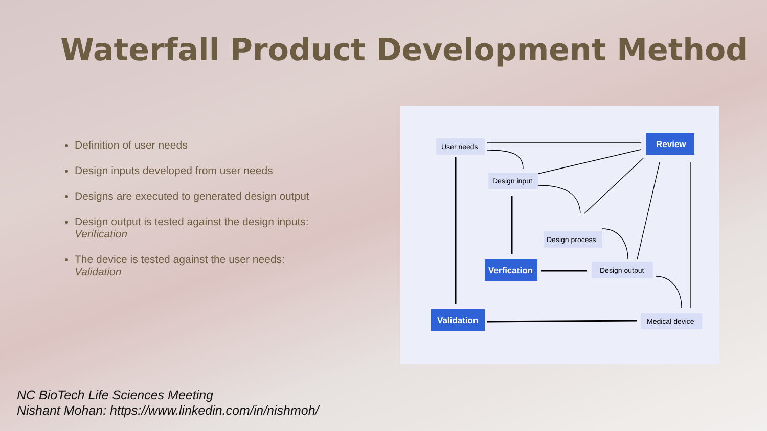Waterfall Product Development Method
Definition of user needs
Design inputs developed from user needs
Designs are executed to generated design output
Design output is tested against the design inputs:
Verification
The device is tested against the user needs:
Validation
User needs
Review
Design input
Design process
Verfication
Design output
Validation
Medical device
NC BioTech Life Sciences Meeting
Nishant Mohan: https://www.linkedin.com/in/nishmoh/